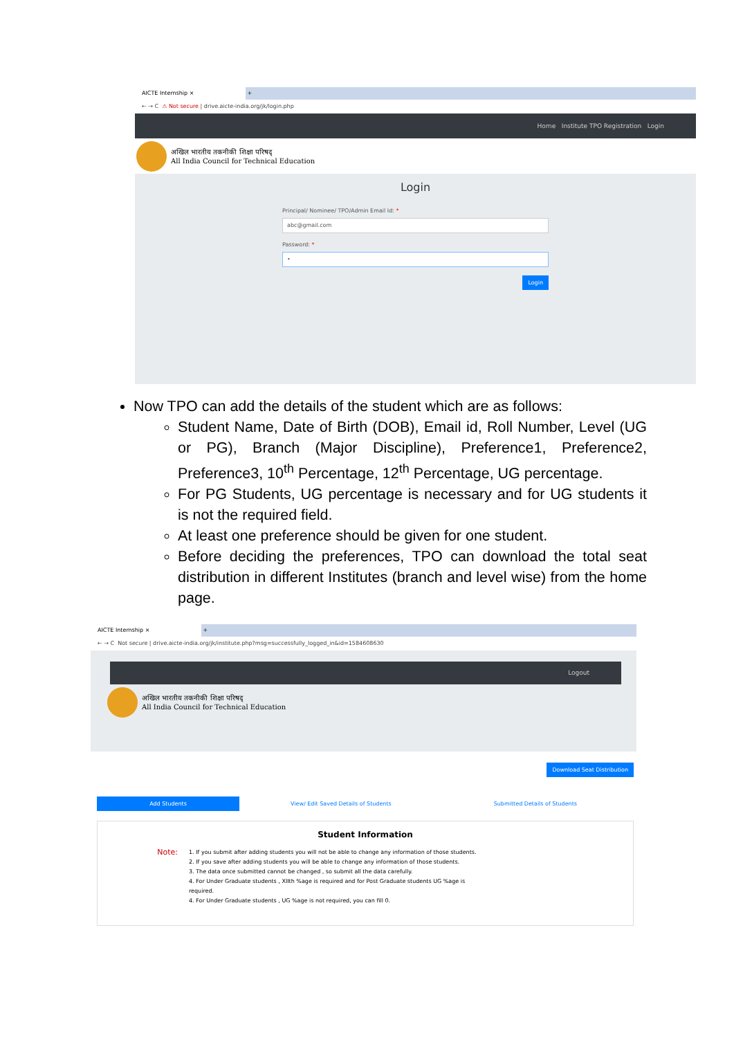AICTE Internship × +
← → C ⚠ Not secure | drive.aicte-india.org/jk/login.php
Home Institute TPO Registration Login
अखिल भारतीय तकनीकी शिक्षा परिषद्
All India Council for Technical Education
Login
Principal/ Nominee/ TPO/Admin Email Id: *
abc@gmail.com
Password: *
•
Login
Now TPO can add the details of the student which are as follows:
Student Name, Date of Birth (DOB), Email id, Roll Number, Level (UG or PG), Branch (Major Discipline), Preference1, Preference2, Preference3, 10<sup>th</sup> Percentage, 12<sup>th</sup> Percentage, UG percentage.
For PG Students, UG percentage is necessary and for UG students it is not the required field.
At least one preference should be given for one student.
Before deciding the preferences, TPO can download the total seat distribution in different Institutes (branch and level wise) from the home page.
AICTE Internship × +
← → C Not secure | drive.aicte-india.org/jk/institute.php?msg=successfully_logged_in&id=1584608630
Logout
अखिल भारतीय तकनीकी शिक्षा परिषद्
All India Council for Technical Education
Download Seat Distribution
Add Students View/ Edit Saved Details of Students Submitted Details of Students
Student Information
Note:
1. If you submit after adding students you will not be able to change any information of those students.
2. If you save after adding students you will be able to change any information of those students.
3. The data once submitted cannot be changed , so submit all the data carefully.
4. For Under Graduate students , XIIth %age is required and for Post Graduate students UG %age is required.
4. For Under Graduate students , UG %age is not required, you can fill 0.